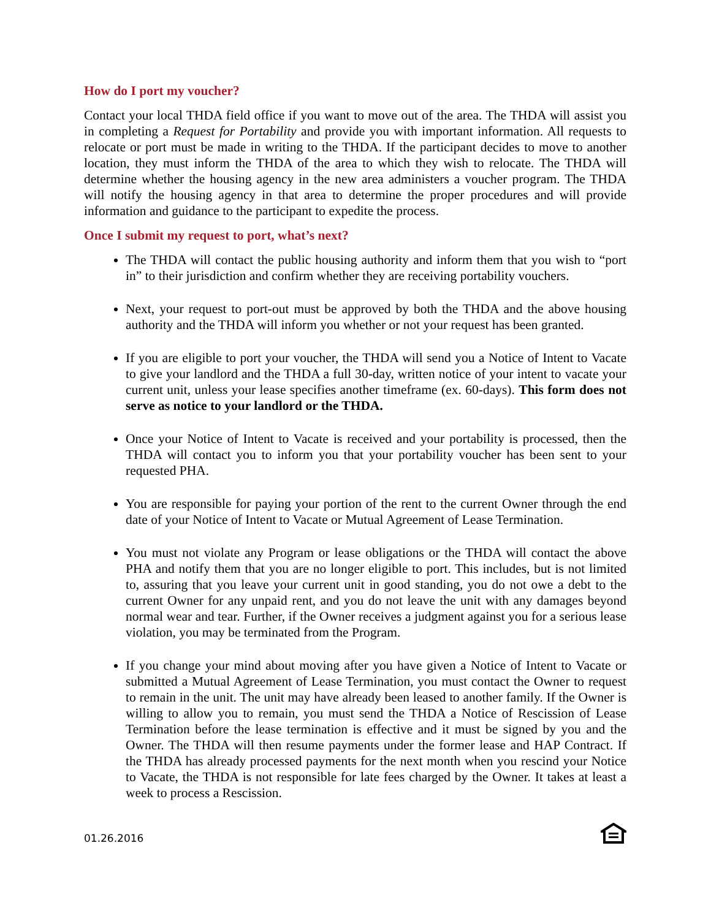How do I port my voucher?
Contact your local THDA field office if you want to move out of the area. The THDA will assist you in completing a Request for Portability and provide you with important information. All requests to relocate or port must be made in writing to the THDA. If the participant decides to move to another location, they must inform the THDA of the area to which they wish to relocate. The THDA will determine whether the housing agency in the new area administers a voucher program. The THDA will notify the housing agency in that area to determine the proper procedures and will provide information and guidance to the participant to expedite the process.
Once I submit my request to port, what’s next?
The THDA will contact the public housing authority and inform them that you wish to “port in” to their jurisdiction and confirm whether they are receiving portability vouchers.
Next, your request to port-out must be approved by both the THDA and the above housing authority and the THDA will inform you whether or not your request has been granted.
If you are eligible to port your voucher, the THDA will send you a Notice of Intent to Vacate to give your landlord and the THDA a full 30-day, written notice of your intent to vacate your current unit, unless your lease specifies another timeframe (ex. 60-days). This form does not serve as notice to your landlord or the THDA.
Once your Notice of Intent to Vacate is received and your portability is processed, then the THDA will contact you to inform you that your portability voucher has been sent to your requested PHA.
You are responsible for paying your portion of the rent to the current Owner through the end date of your Notice of Intent to Vacate or Mutual Agreement of Lease Termination.
You must not violate any Program or lease obligations or the THDA will contact the above PHA and notify them that you are no longer eligible to port. This includes, but is not limited to, assuring that you leave your current unit in good standing, you do not owe a debt to the current Owner for any unpaid rent, and you do not leave the unit with any damages beyond normal wear and tear. Further, if the Owner receives a judgment against you for a serious lease violation, you may be terminated from the Program.
If you change your mind about moving after you have given a Notice of Intent to Vacate or submitted a Mutual Agreement of Lease Termination, you must contact the Owner to request to remain in the unit. The unit may have already been leased to another family. If the Owner is willing to allow you to remain, you must send the THDA a Notice of Rescission of Lease Termination before the lease termination is effective and it must be signed by you and the Owner. The THDA will then resume payments under the former lease and HAP Contract. If the THDA has already processed payments for the next month when you rescind your Notice to Vacate, the THDA is not responsible for late fees charged by the Owner. It takes at least a week to process a Rescission.
01.26.2016